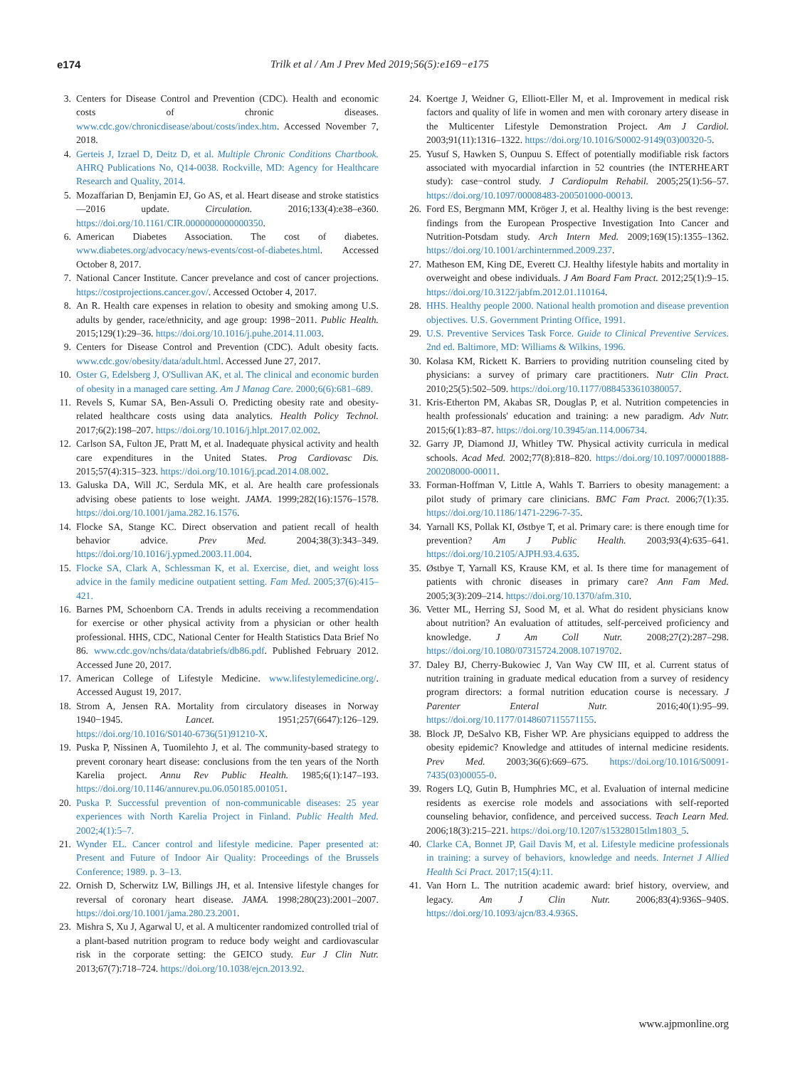e174 Trilk et al / Am J Prev Med 2019;56(5):e169−e175
3. Centers for Disease Control and Prevention (CDC). Health and economic costs of chronic diseases. www.cdc.gov/chronicdisease/about/costs/index.htm. Accessed November 7, 2018.
4. Gerteis J, Izrael D, Deitz D, et al. Multiple Chronic Conditions Chartbook. AHRQ Publications No, Q14-0038. Rockville, MD: Agency for Healthcare Research and Quality, 2014.
5. Mozaffarian D, Benjamin EJ, Go AS, et al. Heart disease and stroke statistics—2016 update. Circulation. 2016;133(4):e38–e360. https://doi.org/10.1161/CIR.0000000000000350.
6. American Diabetes Association. The cost of diabetes. www.diabetes.org/advocacy/news-events/cost-of-diabetes.html. Accessed October 8, 2017.
7. National Cancer Institute. Cancer prevelance and cost of cancer projections. https://costprojections.cancer.gov/. Accessed October 4, 2017.
8. An R. Health care expenses in relation to obesity and smoking among U.S. adults by gender, race/ethnicity, and age group: 1998−2011. Public Health. 2015;129(1):29–36. https://doi.org/10.1016/j.puhe.2014.11.003.
9. Centers for Disease Control and Prevention (CDC). Adult obesity facts. www.cdc.gov/obesity/data/adult.html. Accessed June 27, 2017.
10.
Oster G, Edelsberg J, O'Sullivan AK, et al. The clinical and economic burden of obesity in a managed care setting. Am J Manag Care. 2000;6(6):681–689.
11.
Revels S, Kumar SA, Ben-Assuli O. Predicting obesity rate and obesity-related healthcare costs using data analytics. Health Policy Technol. 2017;6(2):198–207. https://doi.org/10.1016/j.hlpt.2017.02.002.
12.
Carlson SA, Fulton JE, Pratt M, et al. Inadequate physical activity and health care expenditures in the United States. Prog Cardiovasc Dis. 2015;57(4):315–323. https://doi.org/10.1016/j.pcad.2014.08.002.
13.
Galuska DA, Will JC, Serdula MK, et al. Are health care professionals advising obese patients to lose weight. JAMA. 1999;282(16):1576–1578. https://doi.org/10.1001/jama.282.16.1576.
14.
Flocke SA, Stange KC. Direct observation and patient recall of health behavior advice. Prev Med. 2004;38(3):343–349. https://doi.org/10.1016/j.ypmed.2003.11.004.
15.
Flocke SA, Clark A, Schlessman K, et al. Exercise, diet, and weight loss advice in the family medicine outpatient setting. Fam Med. 2005;37(6):415–421.
16.
Barnes PM, Schoenborn CA. Trends in adults receiving a recommendation for exercise or other physical activity from a physician or other health professional. HHS, CDC, National Center for Health Statistics Data Brief No 86. www.cdc.gov/nchs/data/databriefs/db86.pdf. Published February 2012. Accessed June 20, 2017.
17.
American College of Lifestyle Medicine. www.lifestylemedicine.org/. Accessed August 19, 2017.
18.
Strom A, Jensen RA. Mortality from circulatory diseases in Norway 1940−1945. Lancet. 1951;257(6647):126–129. https://doi.org/10.1016/S0140-6736(51)91210-X.
19.
Puska P, Nissinen A, Tuomilehto J, et al. The community-based strategy to prevent coronary heart disease: conclusions from the ten years of the North Karelia project. Annu Rev Public Health. 1985;6(1):147–193. https://doi.org/10.1146/annurev.pu.06.050185.001051.
20.
Puska P. Successful prevention of non-communicable diseases: 25 year experiences with North Karelia Project in Finland. Public Health Med. 2002;4(1):5–7.
21.
Wynder EL. Cancer control and lifestyle medicine. Paper presented at: Present and Future of Indoor Air Quality: Proceedings of the Brussels Conference; 1989. p. 3–13.
22.
Ornish D, Scherwitz LW, Billings JH, et al. Intensive lifestyle changes for reversal of coronary heart disease. JAMA. 1998;280(23):2001–2007. https://doi.org/10.1001/jama.280.23.2001.
23.
Mishra S, Xu J, Agarwal U, et al. A multicenter randomized controlled trial of a plant-based nutrition program to reduce body weight and cardiovascular risk in the corporate setting: the GEICO study. Eur J Clin Nutr. 2013;67(7):718–724. https://doi.org/10.1038/ejcn.2013.92.
24.
Koertge J, Weidner G, Elliott-Eller M, et al. Improvement in medical risk factors and quality of life in women and men with coronary artery disease in the Multicenter Lifestyle Demonstration Project. Am J Cardiol. 2003;91(11):1316–1322. https://doi.org/10.1016/S0002-9149(03)00320-5.
25.
Yusuf S, Hawken S, Ounpuu S. Effect of potentially modifiable risk factors associated with myocardial infarction in 52 countries (the INTERHEART study): case−control study. J Cardiopulm Rehabil. 2005;25(1):56–57. https://doi.org/10.1097/00008483-200501000-00013.
26.
Ford ES, Bergmann MM, Kröger J, et al. Healthy living is the best revenge: findings from the European Prospective Investigation Into Cancer and Nutrition-Potsdam study. Arch Intern Med. 2009;169(15):1355–1362. https://doi.org/10.1001/archinternmed.2009.237.
27.
Matheson EM, King DE, Everett CJ. Healthy lifestyle habits and mortality in overweight and obese individuals. J Am Board Fam Pract. 2012;25(1):9–15. https://doi.org/10.3122/jabfm.2012.01.110164.
28.
HHS. Healthy people 2000. National health promotion and disease prevention objectives. U.S. Government Printing Office, 1991.
29.
U.S. Preventive Services Task Force. Guide to Clinical Preventive Services. 2nd ed. Baltimore, MD: Williams & Wilkins, 1996.
30.
Kolasa KM, Rickett K. Barriers to providing nutrition counseling cited by physicians: a survey of primary care practitioners. Nutr Clin Pract. 2010;25(5):502–509. https://doi.org/10.1177/0884533610380057.
31.
Kris-Etherton PM, Akabas SR, Douglas P, et al. Nutrition competencies in health professionals' education and training: a new paradigm. Adv Nutr. 2015;6(1):83–87. https://doi.org/10.3945/an.114.006734.
32.
Garry JP, Diamond JJ, Whitley TW. Physical activity curricula in medical schools. Acad Med. 2002;77(8):818–820. https://doi.org/10.1097/00001888-200208000-00011.
33.
Forman-Hoffman V, Little A, Wahls T. Barriers to obesity management: a pilot study of primary care clinicians. BMC Fam Pract. 2006;7(1):35. https://doi.org/10.1186/1471-2296-7-35.
34.
Yarnall KS, Pollak KI, Østbye T, et al. Primary care: is there enough time for prevention? Am J Public Health. 2003;93(4):635–641. https://doi.org/10.2105/AJPH.93.4.635.
35.
Østbye T, Yarnall KS, Krause KM, et al. Is there time for management of patients with chronic diseases in primary care? Ann Fam Med. 2005;3(3):209–214. https://doi.org/10.1370/afm.310.
36.
Vetter ML, Herring SJ, Sood M, et al. What do resident physicians know about nutrition? An evaluation of attitudes, self-perceived proficiency and knowledge. J Am Coll Nutr. 2008;27(2):287–298. https://doi.org/10.1080/07315724.2008.10719702.
37.
Daley BJ, Cherry-Bukowiec J, Van Way CW III, et al. Current status of nutrition training in graduate medical education from a survey of residency program directors: a formal nutrition education course is necessary. J Parenter Enteral Nutr. 2016;40(1):95–99. https://doi.org/10.1177/0148607115571155.
38.
Block JP, DeSalvo KB, Fisher WP. Are physicians equipped to address the obesity epidemic? Knowledge and attitudes of internal medicine residents. Prev Med. 2003;36(6):669–675. https://doi.org/10.1016/S0091-7435(03)00055-0.
39.
Rogers LQ, Gutin B, Humphries MC, et al. Evaluation of internal medicine residents as exercise role models and associations with self-reported counseling behavior, confidence, and perceived success. Teach Learn Med. 2006;18(3):215–221. https://doi.org/10.1207/s15328015tlm1803_5.
40.
Clarke CA, Bonnet JP, Gail Davis M, et al. Lifestyle medicine professionals in training: a survey of behaviors, knowledge and needs. Internet J Allied Health Sci Pract. 2017;15(4):11.
41.
Van Horn L. The nutrition academic award: brief history, overview, and legacy. Am J Clin Nutr. 2006;83(4):936S–940S. https://doi.org/10.1093/ajcn/83.4.936S.
www.ajpmonline.org